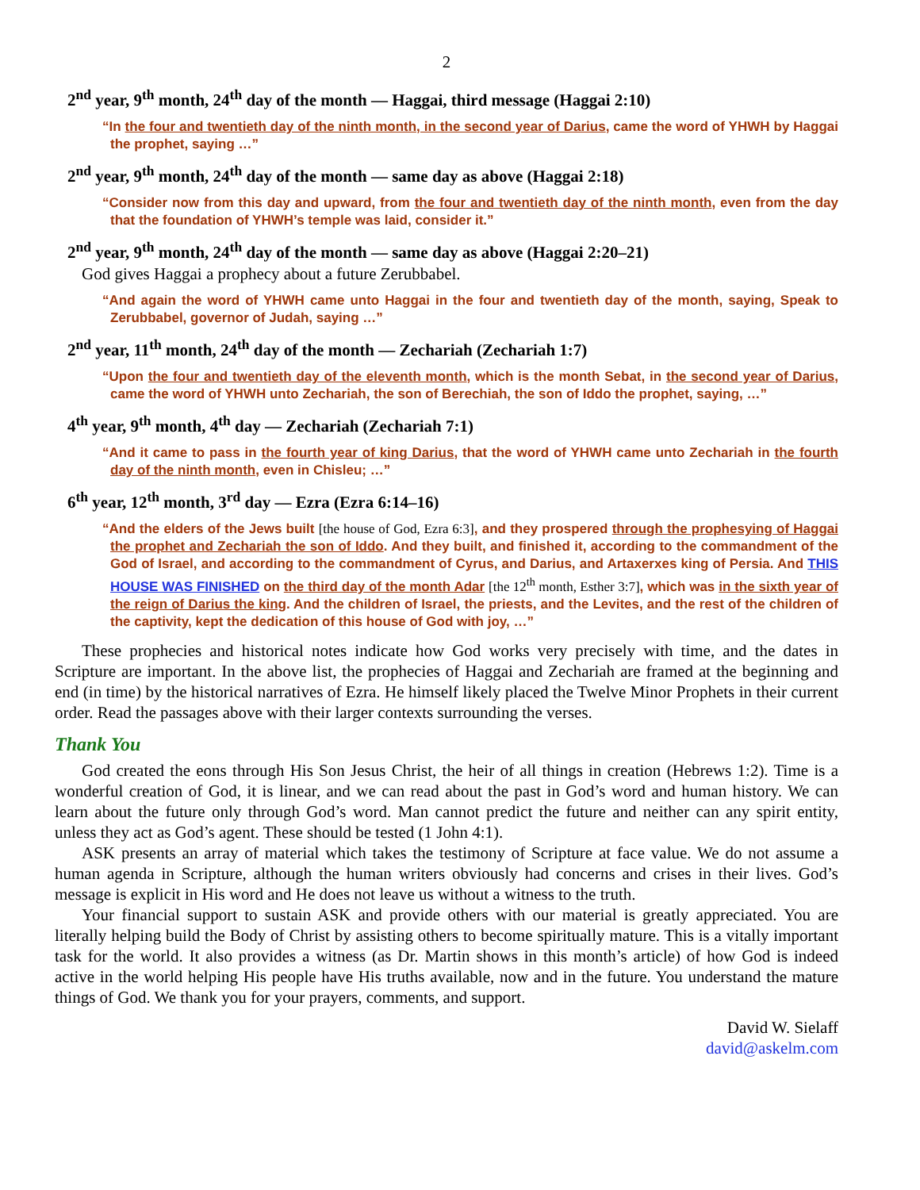2
2<sup>nd</sup> year, 9<sup>th</sup> month, 24<sup>th</sup> day of the month — Haggai, third message (Haggai 2:10)
“In the four and twentieth day of the ninth month, in the second year of Darius, came the word of YHWH by Haggai the prophet, saying …”
2<sup>nd</sup> year, 9<sup>th</sup> month, 24<sup>th</sup> day of the month — same day as above (Haggai 2:18)
“Consider now from this day and upward, from the four and twentieth day of the ninth month, even from the day that the foundation of YHWH’s temple was laid, consider it.”
2<sup>nd</sup> year, 9<sup>th</sup> month, 24<sup>th</sup> day of the month — same day as above (Haggai 2:20–21)
God gives Haggai a prophecy about a future Zerubbabel.
“And again the word of YHWH came unto Haggai in the four and twentieth day of the month, saying, Speak to Zerubbabel, governor of Judah, saying …”
2<sup>nd</sup> year, 11<sup>th</sup> month, 24<sup>th</sup> day of the month — Zechariah (Zechariah 1:7)
“Upon the four and twentieth day of the eleventh month, which is the month Sebat, in the second year of Darius, came the word of YHWH unto Zechariah, the son of Berechiah, the son of Iddo the prophet, saying, …”
4<sup>th</sup> year, 9<sup>th</sup> month, 4<sup>th</sup> day — Zechariah (Zechariah 7:1)
“And it came to pass in the fourth year of king Darius, that the word of YHWH came unto Zechariah in the fourth day of the ninth month, even in Chisleu; …”
6<sup>th</sup> year, 12<sup>th</sup> month, 3<sup>rd</sup> day — Ezra (Ezra 6:14–16)
“And the elders of the Jews built [the house of God, Ezra 6:3], and they prospered through the prophesying of Haggai the prophet and Zechariah the son of Iddo. And they built, and finished it, according to the commandment of the God of Israel, and according to the commandment of Cyrus, and Darius, and Artaxerxes king of Persia. And THIS HOUSE WAS FINISHED on the third day of the month Adar [the 12<sup>th</sup> month, Esther 3:7], which was in the sixth year of the reign of Darius the king. And the children of Israel, the priests, and the Levites, and the rest of the children of the captivity, kept the dedication of this house of God with joy, …”
These prophecies and historical notes indicate how God works very precisely with time, and the dates in Scripture are important. In the above list, the prophecies of Haggai and Zechariah are framed at the beginning and end (in time) by the historical narratives of Ezra. He himself likely placed the Twelve Minor Prophets in their current order. Read the passages above with their larger contexts surrounding the verses.
Thank You
God created the eons through His Son Jesus Christ, the heir of all things in creation (Hebrews 1:2). Time is a wonderful creation of God, it is linear, and we can read about the past in God’s word and human history. We can learn about the future only through God’s word. Man cannot predict the future and neither can any spirit entity, unless they act as God’s agent. These should be tested (1 John 4:1).
ASK presents an array of material which takes the testimony of Scripture at face value. We do not assume a human agenda in Scripture, although the human writers obviously had concerns and crises in their lives. God’s message is explicit in His word and He does not leave us without a witness to the truth.
Your financial support to sustain ASK and provide others with our material is greatly appreciated. You are literally helping build the Body of Christ by assisting others to become spiritually mature. This is a vitally important task for the world. It also provides a witness (as Dr. Martin shows in this month’s article) of how God is indeed active in the world helping His people have His truths available, now and in the future. You understand the mature things of God. We thank you for your prayers, comments, and support.
David W. Sielaff
david@askelm.com